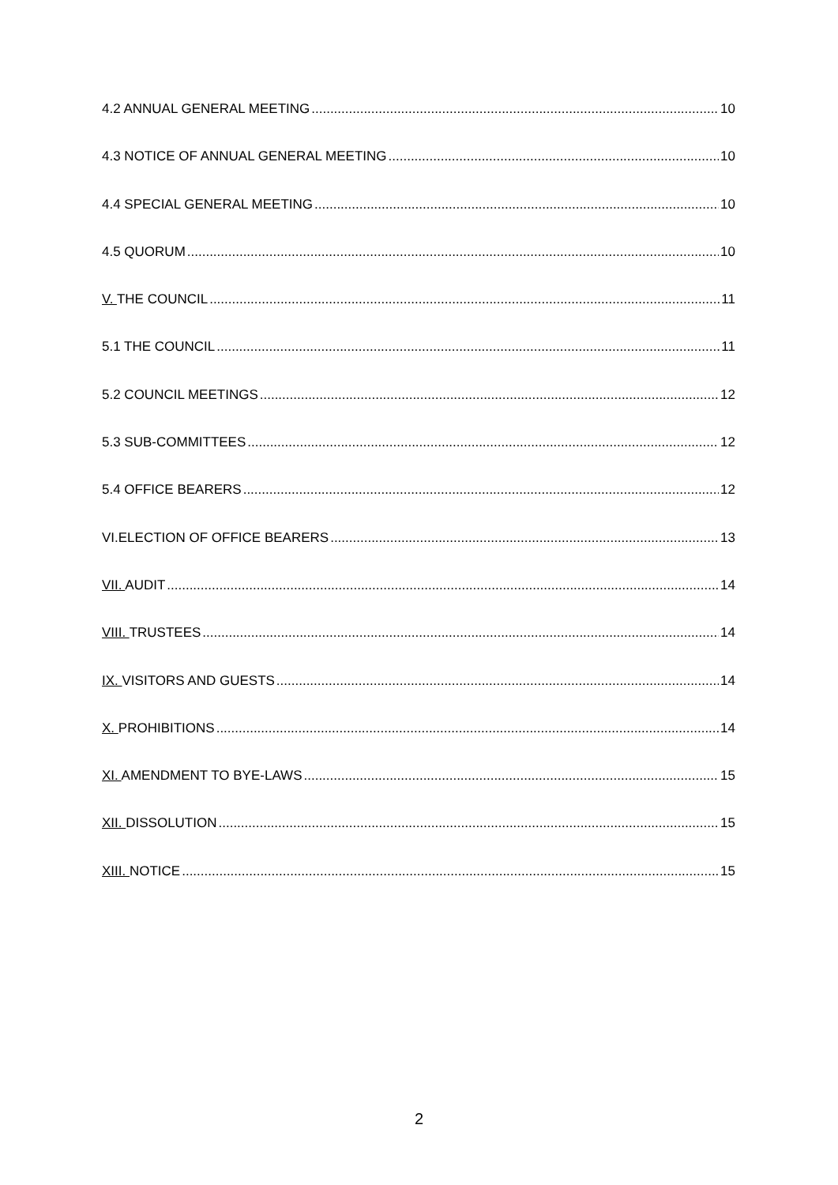4.2 ANNUAL GENERAL MEETING 10
4.3 NOTICE OF ANNUAL GENERAL MEETING 10
4.4 SPECIAL GENERAL MEETING 10
4.5 QUORUM 10
V. THE COUNCIL 11
5.1 THE COUNCIL 11
5.2 COUNCIL MEETINGS 12
5.3 SUB-COMMITTEES 12
5.4 OFFICE BEARERS 12
VI.ELECTION OF OFFICE BEARERS 13
VII. AUDIT 14
VIII. TRUSTEES 14
IX. VISITORS AND GUESTS 14
X. PROHIBITIONS 14
XI. AMENDMENT TO BYE-LAWS 15
XII. DISSOLUTION 15
XIII. NOTICE 15
2